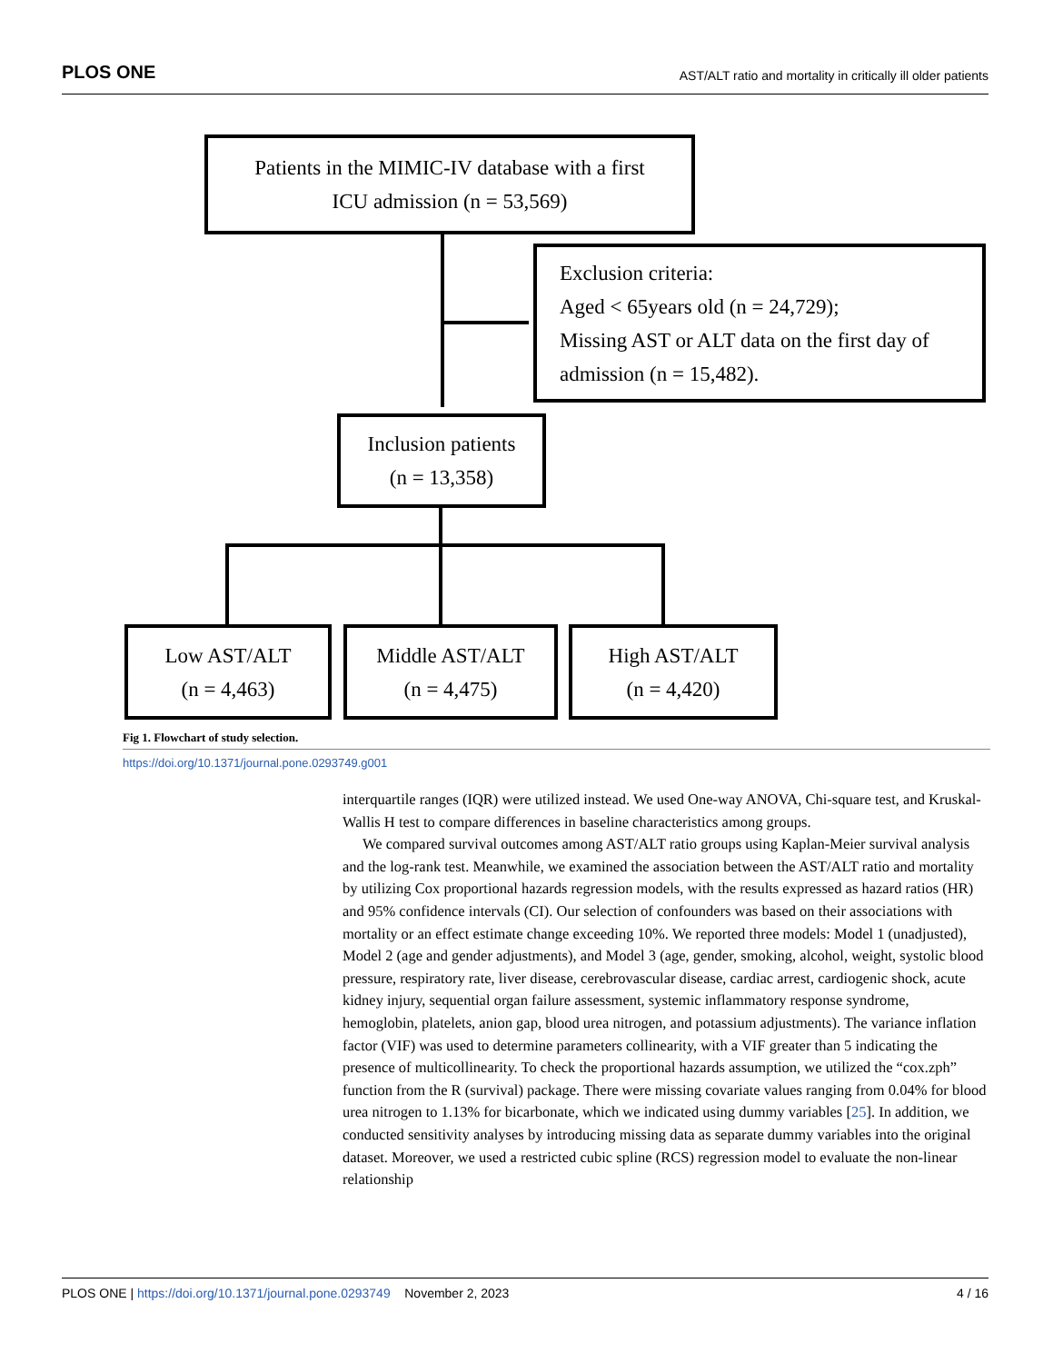PLOS ONE AST/ALT ratio and mortality in critically ill older patients
Patients in the MIMIC-IV database with a first
ICU admission (n = 53,569)
Exclusion criteria:
Aged < 65years old (n = 24,729);
Missing AST or ALT data on the first day of
admission (n = 15,482).
Inclusion patients
(n = 13,358)
Low AST/ALT
(n = 4,463)
Middle AST/ALT
(n = 4,475)
High AST/ALT
(n = 4,420)
Fig 1. Flowchart of study selection.
https://doi.org/10.1371/journal.pone.0293749.g001
interquartile ranges (IQR) were utilized instead. We used One-way ANOVA, Chi-square test, and Kruskal-Wallis H test to compare differences in baseline characteristics among groups.
We compared survival outcomes among AST/ALT ratio groups using Kaplan-Meier survival analysis and the log-rank test. Meanwhile, we examined the association between the AST/ALT ratio and mortality by utilizing Cox proportional hazards regression models, with the results expressed as hazard ratios (HR) and 95% confidence intervals (CI). Our selection of confounders was based on their associations with mortality or an effect estimate change exceeding 10%. We reported three models: Model 1 (unadjusted), Model 2 (age and gender adjustments), and Model 3 (age, gender, smoking, alcohol, weight, systolic blood pressure, respiratory rate, liver disease, cerebrovascular disease, cardiac arrest, cardiogenic shock, acute kidney injury, sequential organ failure assessment, systemic inflammatory response syndrome, hemoglobin, platelets, anion gap, blood urea nitrogen, and potassium adjustments). The variance inflation factor (VIF) was used to determine parameters collinearity, with a VIF greater than 5 indicating the presence of multicollinearity. To check the proportional hazards assumption, we utilized the “cox.zph” function from the R (survival) package. There were missing covariate values ranging from 0.04% for blood urea nitrogen to 1.13% for bicarbonate, which we indicated using dummy variables [25]. In addition, we conducted sensitivity analyses by introducing missing data as separate dummy variables into the original dataset. Moreover, we used a restricted cubic spline (RCS) regression model to evaluate the non-linear relationship
PLOS ONE | https://doi.org/10.1371/journal.pone.0293749 November 2, 2023 4 / 16